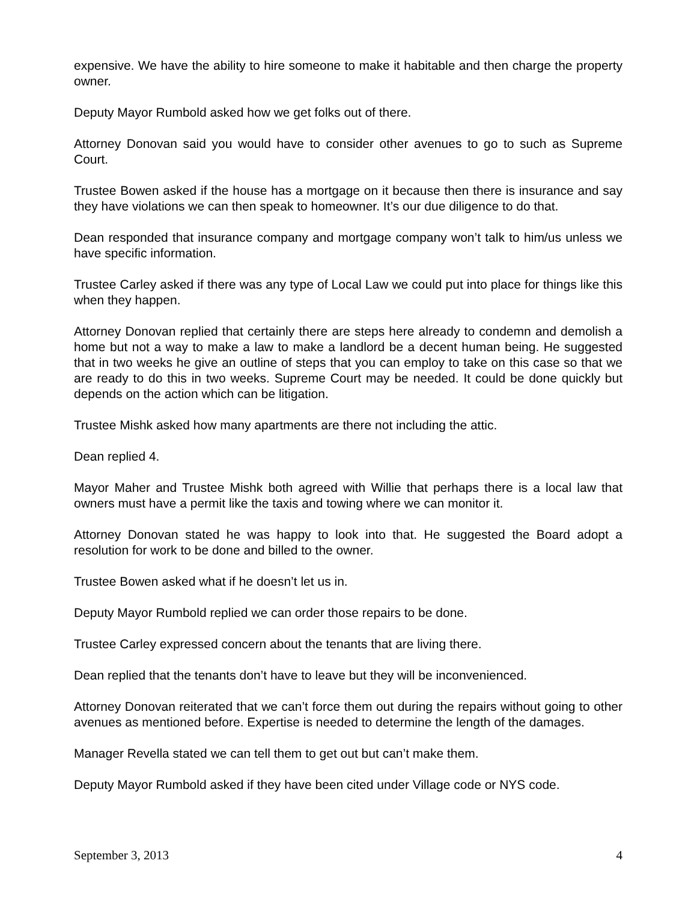expensive. We have the ability to hire someone to make it habitable and then charge the property owner.
Deputy Mayor Rumbold asked how we get folks out of there.
Attorney Donovan said you would have to consider other avenues to go to such as Supreme Court.
Trustee Bowen asked if the house has a mortgage on it because then there is insurance and say they have violations we can then speak to homeowner. It’s our due diligence to do that.
Dean responded that insurance company and mortgage company won’t talk to him/us unless we have specific information.
Trustee Carley asked if there was any type of Local Law we could put into place for things like this when they happen.
Attorney Donovan replied that certainly there are steps here already to condemn and demolish a home but not a way to make a law to make a landlord be a decent human being. He suggested that in two weeks he give an outline of steps that you can employ to take on this case so that we are ready to do this in two weeks. Supreme Court may be needed. It could be done quickly but depends on the action which can be litigation.
Trustee Mishk asked how many apartments are there not including the attic.
Dean replied 4.
Mayor Maher and Trustee Mishk both agreed with Willie that perhaps there is a local law that owners must have a permit like the taxis and towing where we can monitor it.
Attorney Donovan stated he was happy to look into that. He suggested the Board adopt a resolution for work to be done and billed to the owner.
Trustee Bowen asked what if he doesn’t let us in.
Deputy Mayor Rumbold replied we can order those repairs to be done.
Trustee Carley expressed concern about the tenants that are living there.
Dean replied that the tenants don’t have to leave but they will be inconvenienced.
Attorney Donovan reiterated that we can’t force them out during the repairs without going to other avenues as mentioned before. Expertise is needed to determine the length of the damages.
Manager Revella stated we can tell them to get out but can’t make them.
Deputy Mayor Rumbold asked if they have been cited under Village code or NYS code.
September 3, 2013 4